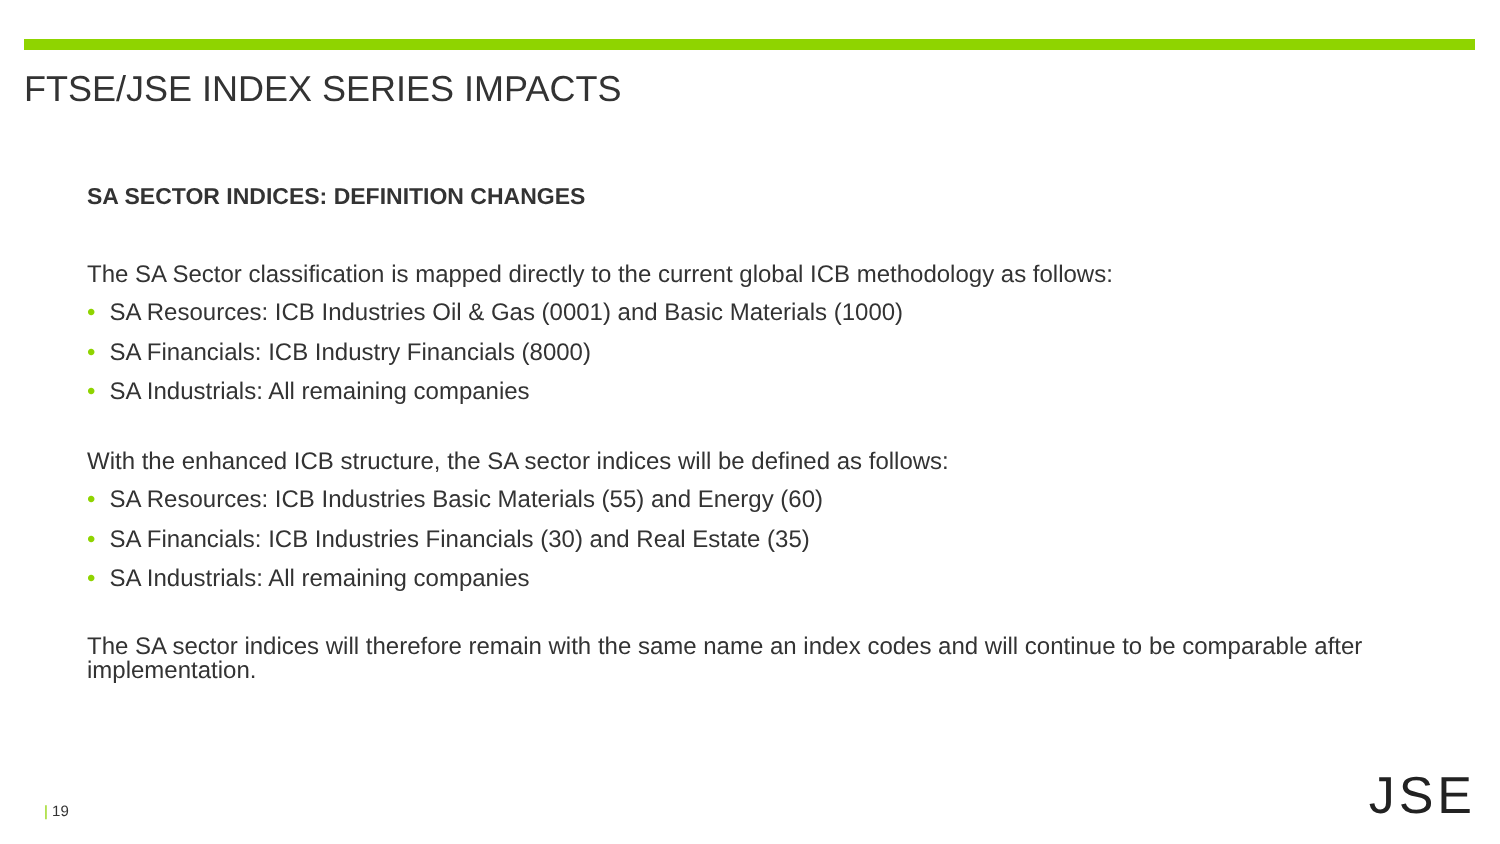FTSE/JSE INDEX SERIES IMPACTS
SA SECTOR INDICES: DEFINITION CHANGES
The SA Sector classification is mapped directly to the current global ICB methodology as follows:
• SA Resources: ICB Industries Oil & Gas (0001) and Basic Materials (1000)
• SA Financials: ICB Industry Financials (8000)
• SA Industrials: All remaining companies
With the enhanced ICB structure, the SA sector indices will be defined as follows:
• SA Resources: ICB Industries Basic Materials (55) and Energy (60)
• SA Financials: ICB Industries Financials (30) and Real Estate (35)
• SA Industrials: All remaining companies
The SA sector indices will therefore remain with the same name an index codes and will continue to be comparable after implementation.
| 19 JSE